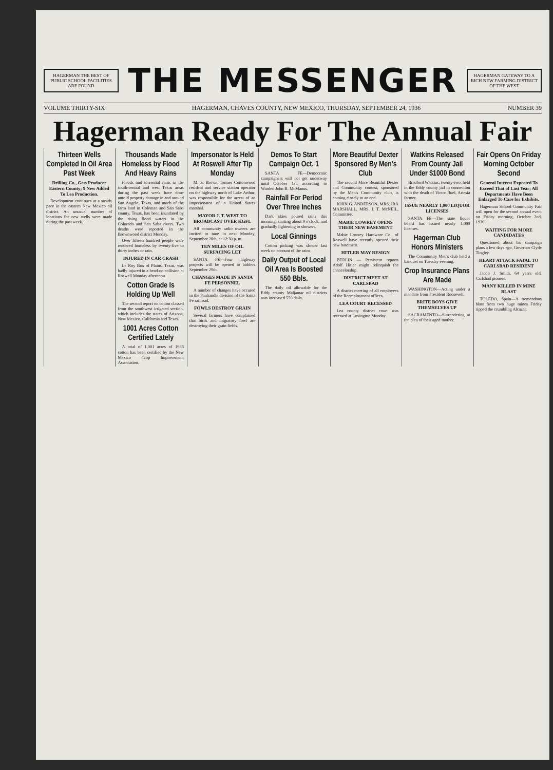HAGERMAN THE BEST OF PUBLIC SCHOOL FACILITIES ARE FOUND
THE MESSENGER
HAGERMAN GATEWAY TO A RICH NEW FARMING DISTRICT OF THE WEST
VOLUME THIRTY-SIX HAGERMAN, CHAVES COUNTY, NEW MEXICO, THURSDAY, SEPTEMBER 24, 1936 NUMBER 39
Hagerman Ready For The Annual Fair
Thirteen Wells Completed In Oil Area Past Week
Drilling Co., Gets Producer Eastern County; 9 New Added To Lea Production.
Development continues at a steady pace in the eastern New Mexico oil district. An unusual number of locations for new wells were made during the past week.
Thousands Made Homeless by Flood And Heavy Rains
Floods and torrential rains in the south-central and west Texas areas during the past week have done untold property damage in and around San Angelo, Texas, and much of the farm land in Coleman and San Saba county, Texas, has been inundated by the rising flood waters in the Colorado and San Saba rivers. Two deaths were reported in the Brownwood district Monday.
Over fifteen hundred people were rendered homeless by twenty-five to thirty inches or rain.
INJURED IN CAR CRASH
Le Roy Box of Plains, Texas, was badly injured in a head-on collision at Roswell Monday afternoon.
Cotton Grade Is Holding Up Well
The second report on cotton classed from the southwest irrigated section, which includes the states of Arizona, New Mexico, California and Texas.
1001 Acres Cotton Certified Lately
A total of 1,001 acres of 1936 cotton has been certified by the New Mexico Crop Improvement Association.
Impersonator Is Held At Roswell After Tip Monday
M. S. Brown, former Cottonwood resident and service station operator on the highway north of Lake Arthur, was responsible for the arrest of an impersonator of a United States marshal.
MAYOR J. T. WEST TO BROADCAST OVER KGFL
All community radio owners are invited to tune in next Monday, September 28th, at 12:30 p. m.
TEN MILES OF OIL SURFACING LET
SANTA FE—Four highway projects will be opened to bidders September 29th.
CHANGES MADE IN SANTA FE PERSONNEL
A number of changes have occured in the Panhandle division of the Santa Fe railroad.
FOWLS DESTROY GRAIN
Several farmers have complained that birds and migratory fowl are destroying their grain fields.
Demos To Start Campaign Oct. 1
SANTA FE—Democratic campaigners will not get underway until October 1st, according to Warden John B. McManus.
Rainfall For Period Over Three Inches
Dark skies poured rains this morning, starting about 9 o'clock, and gradually lightening to showers.
Local Ginnings
Cotton picking was slower last week on account of the rains.
Daily Output of Local Oil Area Is Boosted 550 Bbls.
The daily oil allowable for the Eddy county Maljamar oil districts was increased 550 daily.
More Beautiful Dexter Sponsored By Men's Club
The second More Beautiful Dexter and Community contest, sponsored by the Men's Community club, is coming closely to an end.
JOHN G. ANDERSON, MRS. IRA MARSHALL, MRS. J. T. McNEIL, Committee.
MABIE LOWREY OPENS THEIR NEW BASEMENT
Mabie Lowrey Hardware Co., of Roswell have recently opened their new basement.
HITLER MAY RESIGN
BERLIN — Persistent reports Adolf Hitler might relinquish the chancelorship.
DISTRICT MEET AT CARLSBAD
A district meeting of all employees of the Reemployment offices.
LEA COURT RECESSED
Lea county district court was recessed at Lovington Monday.
Watkins Released From County Jail Under $1000 Bond
Bradford Watkins, twenty-two, held in the Eddy county jail in connection with the death of Victor Buel, Artesia farmer.
ISSUE NEARLY 1,000 LIQUOR LICENSES
SANTA FE—The state liquor board has issued nearly 1,000 licenses.
Hagerman Club Honors Ministers
The Community Men's club held a banquet on Tuesday evening.
Crop Insurance Plans Are Made
WASHINGTON—Acting under a mandate from President Roosevelt.
BRITE BOYS GIVE THEMSELVES UP
SACRAMENTO—Surrendering at the plea of their aged mother.
Fair Opens On Friday Morning October Second
General Interest Expected To Exceed That of Last Year; All Departments Have Been Enlarged To Care for Exhibits.
Hagerman School-Community Fair will open for the second annual event on Friday morning, October 2nd, 1936.
WAITING FOR MORE CANDIDATES
Questioned about his campaign plans a few days ago, Governor Clyde Tingley.
HEART ATTACK FATAL TO CARLSBAD RESIDENT
Jacob J. Smith, 64 years old, Carlsbad pioneer.
MANY KILLED IN MINE BLAST
TOLEDO, Spain—A tremendous blast from two huge mines Friday ripped the crumbling Alcazar.